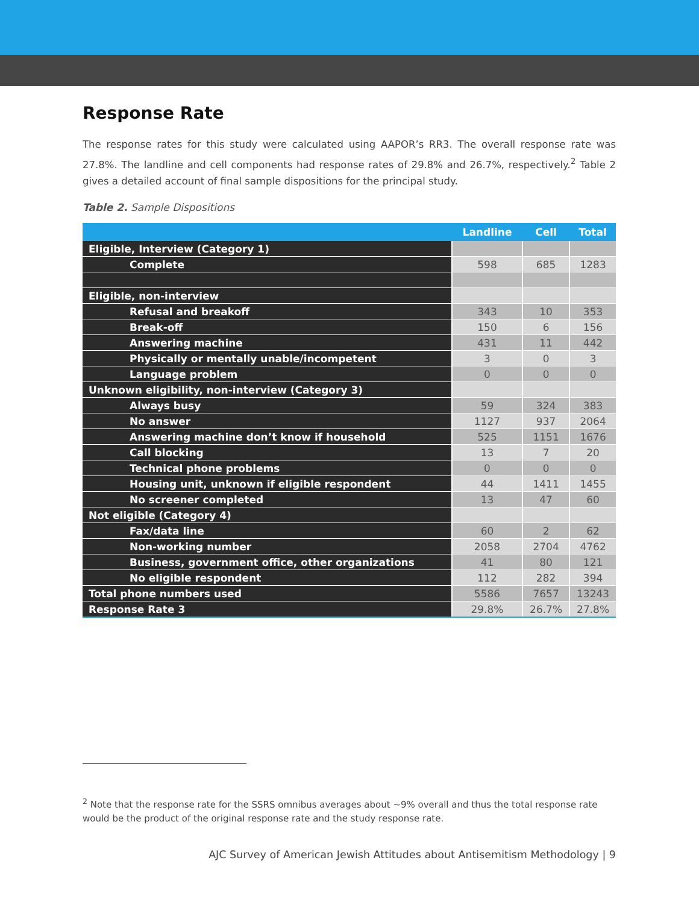Response Rate
The response rates for this study were calculated using AAPOR’s RR3. The overall response rate was 27.8%. The landline and cell components had response rates of 29.8% and 26.7%, respectively.<sup>2</sup> Table 2 gives a detailed account of final sample dispositions for the principal study.
Table 2. Sample Dispositions
| | Landline | Cell | Total |
| --- | --- | --- | --- |
| Eligible, Interview (Category 1) | | | |
| Complete | 598 | 685 | 1283 |
| Eligible, non-interview | | | |
| Refusal and breakoff | 343 | 10 | 353 |
| Break-off | 150 | 6 | 156 |
| Answering machine | 431 | 11 | 442 |
| Physically or mentally unable/incompetent | 3 | 0 | 3 |
| Language problem | 0 | 0 | 0 |
| Unknown eligibility, non-interview (Category 3) | | | |
| Always busy | 59 | 324 | 383 |
| No answer | 1127 | 937 | 2064 |
| Answering machine don’t know if household | 525 | 1151 | 1676 |
| Call blocking | 13 | 7 | 20 |
| Technical phone problems | 0 | 0 | 0 |
| Housing unit, unknown if eligible respondent | 44 | 1411 | 1455 |
| No screener completed | 13 | 47 | 60 |
| Not eligible (Category 4) | | | |
| Fax/data line | 60 | 2 | 62 |
| Non-working number | 2058 | 2704 | 4762 |
| Business, government office, other organizations | 41 | 80 | 121 |
| No eligible respondent | 112 | 282 | 394 |
| Total phone numbers used | 5586 | 7657 | 13243 |
| Response Rate 3 | 29.8% | 26.7% | 27.8% |
<sup>2</sup> Note that the response rate for the SSRS omnibus averages about ~9% overall and thus the total response rate would be the product of the original response rate and the study response rate.
AJC Survey of American Jewish Attitudes about Antisemitism Methodology | 9